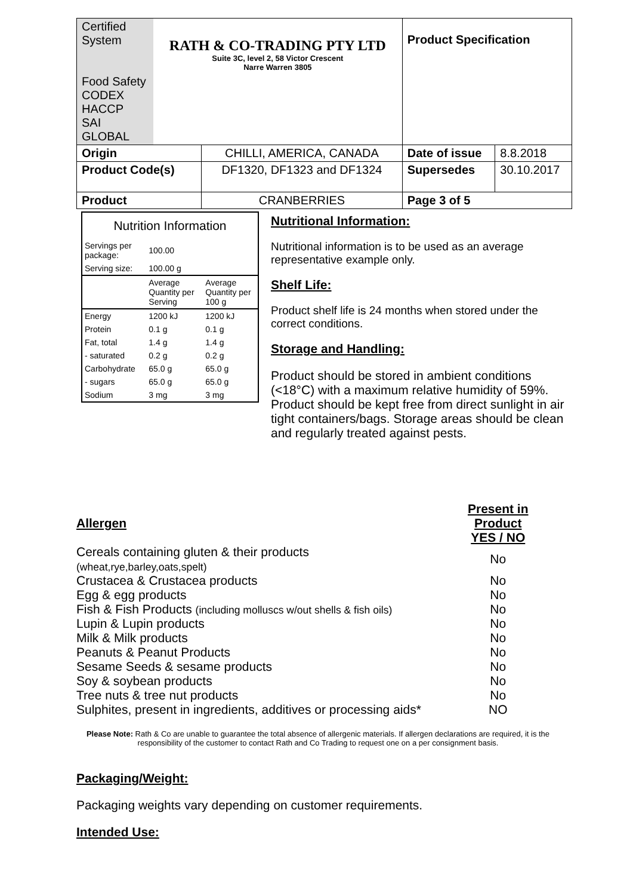| Certified System Food Safety CODEX HACCP SAI GLOBAL | RATH & CO-TRADING PTY LTD Suite 3C, level 2, 58 Victor Crescent Narre Warren 3805 | | Product Specification | |
| Origin | | CHILLI, AMERICA, CANADA | Date of issue | 8.8.2018 |
| Product Code(s) | | DF1320, DF1323 and DF1324 | Supersedes | 30.10.2017 |
| Product | | CRANBERRIES | Page 3 of 5 | |
| Nutrition Information | | |
| Servings per package: | 100.00 | |
| Serving size: | 100.00 g | |
| | Average Quantity per Serving | Average Quantity per 100 g |
| Energy | 1200 kJ | 1200 kJ |
| Protein | 0.1 g | 0.1 g |
| Fat, total | 1.4 g | 1.4 g |
| - saturated | 0.2 g | 0.2 g |
| Carbohydrate | 65.0 g | 65.0 g |
| - sugars | 65.0 g | 65.0 g |
| Sodium | 3 mg | 3 mg |
Nutritional Information:
Nutritional information is to be used as an average representative example only.
Shelf Life:
Product shelf life is 24 months when stored under the correct conditions.
Storage and Handling:
Product should be stored in ambient conditions (<18°C) with a maximum relative humidity of 59%. Product should be kept free from direct sunlight in air tight containers/bags. Storage areas should be clean and regularly treated against pests.
| Allergen | Present in Product YES / NO |
| Cereals containing gluten & their products (wheat,rye,barley,oats,spelt) | No |
| Crustacea & Crustacea products | No |
| Egg & egg products | No |
| Fish & Fish Products (including molluscs w/out shells & fish oils) | No |
| Lupin & Lupin products | No |
| Milk & Milk products | No |
| Peanuts & Peanut Products | No |
| Sesame Seeds & sesame products | No |
| Soy & soybean products | No |
| Tree nuts & tree nut products | No |
| Sulphites, present in ingredients, additives or processing aids* | NO |
Please Note: Rath & Co are unable to guarantee the total absence of allergenic materials. If allergen declarations are required, it is the responsibility of the customer to contact Rath and Co Trading to request one on a per consignment basis.
Packaging/Weight:
Packaging weights vary depending on customer requirements.
Intended Use: